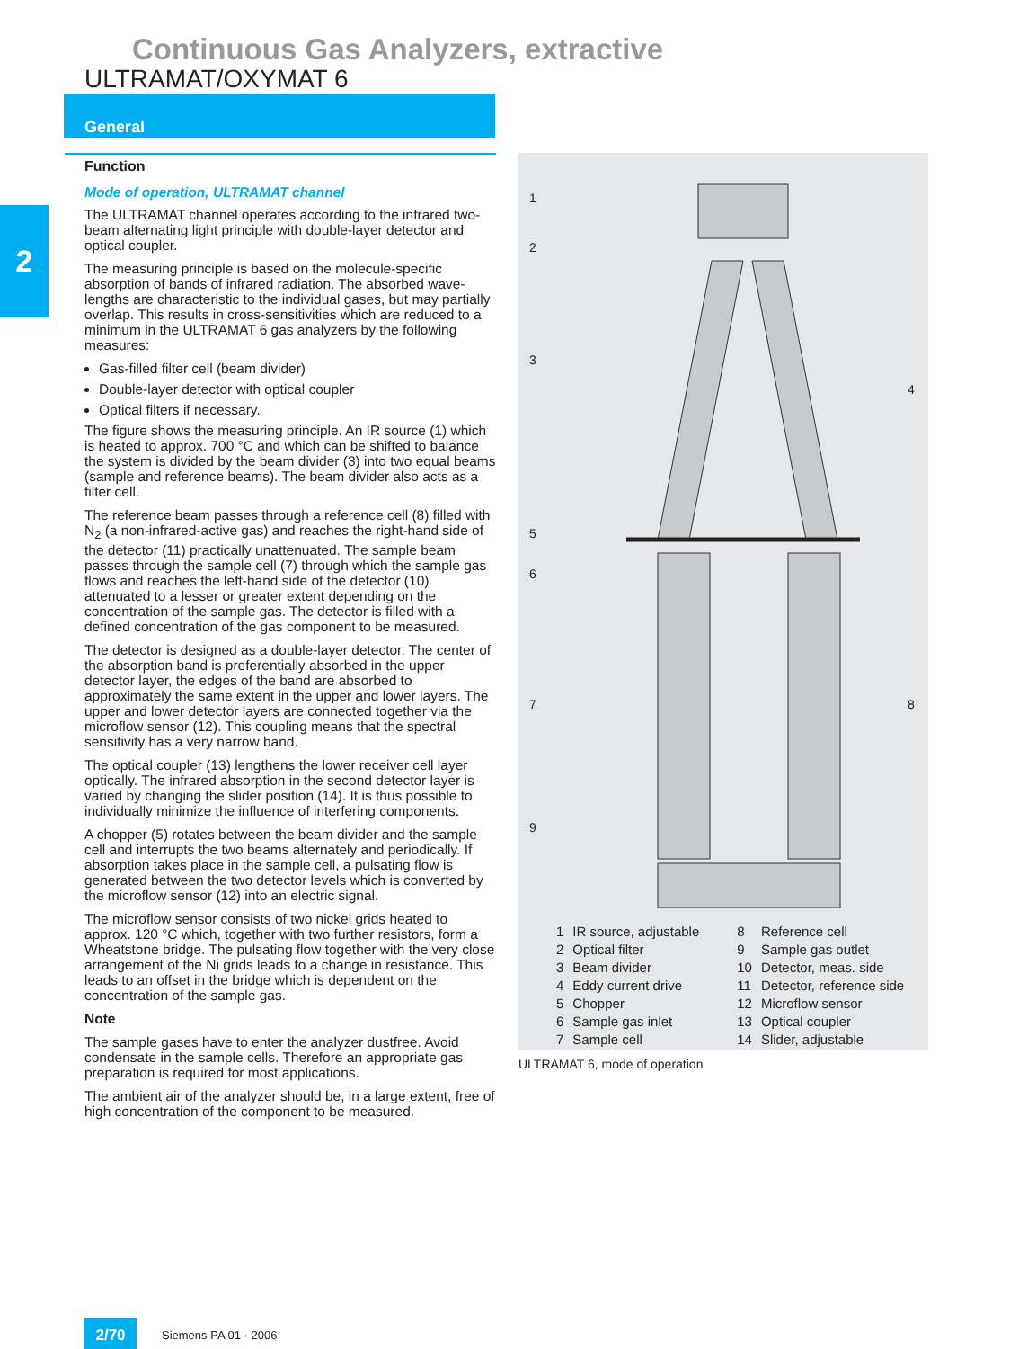Continuous Gas Analyzers, extractive
ULTRAMAT/OXYMAT 6
General
2
Function
Mode of operation, ULTRAMAT channel
The ULTRAMAT channel operates according to the infrared two-beam alternating light principle with double-layer detector and optical coupler.
The measuring principle is based on the molecule-specific absorption of bands of infrared radiation. The absorbed wave-lengths are characteristic to the individual gases, but may partially overlap. This results in cross-sensitivities which are reduced to a minimum in the ULTRAMAT 6 gas analyzers by the following measures:
Gas-filled filter cell (beam divider)
Double-layer detector with optical coupler
Optical filters if necessary.
The figure shows the measuring principle. An IR source (1) which is heated to approx. 700 °C and which can be shifted to balance the system is divided by the beam divider (3) into two equal beams (sample and reference beams). The beam divider also acts as a filter cell.
The reference beam passes through a reference cell (8) filled with N<sub>2</sub> (a non-infrared-active gas) and reaches the right-hand side of the detector (11) practically unattenuated. The sample beam passes through the sample cell (7) through which the sample gas flows and reaches the left-hand side of the detector (10) attenuated to a lesser or greater extent depending on the concentration of the sample gas. The detector is filled with a defined concentration of the gas component to be measured.
The detector is designed as a double-layer detector. The center of the absorption band is preferentially absorbed in the upper detector layer, the edges of the band are absorbed to approximately the same extent in the upper and lower layers. The upper and lower detector layers are connected together via the microflow sensor (12). This coupling means that the spectral sensitivity has a very narrow band.
The optical coupler (13) lengthens the lower receiver cell layer optically. The infrared absorption in the second detector layer is varied by changing the slider position (14). It is thus possible to individually minimize the influence of interfering components.
A chopper (5) rotates between the beam divider and the sample cell and interrupts the two beams alternately and periodically. If absorption takes place in the sample cell, a pulsating flow is generated between the two detector levels which is converted by the microflow sensor (12) into an electric signal.
The microflow sensor consists of two nickel grids heated to approx. 120 °C which, together with two further resistors, form a Wheatstone bridge. The pulsating flow together with the very close arrangement of the Ni grids leads to a change in resistance. This leads to an offset in the bridge which is dependent on the concentration of the sample gas.
Note
The sample gases have to enter the analyzer dustfree. Avoid condensate in the sample cells. Therefore an appropriate gas preparation is required for most applications.
The ambient air of the analyzer should be, in a large extent, free of high concentration of the component to be measured.
1
2
3
4
5
6
7
8
9
| 1 | IR source, adjustable |
| 2 | Optical filter |
| 3 | Beam divider |
| 4 | Eddy current drive |
| 5 | Chopper |
| 6 | Sample gas inlet |
| 7 | Sample cell |
| 8 | Reference cell |
| 9 | Sample gas outlet |
| 10 | Detector, meas. side |
| 11 | Detector, reference side |
| 12 | Microflow sensor |
| 13 | Optical coupler |
| 14 | Slider, adjustable |
ULTRAMAT 6, mode of operation
2/70 Siemens PA 01 · 2006